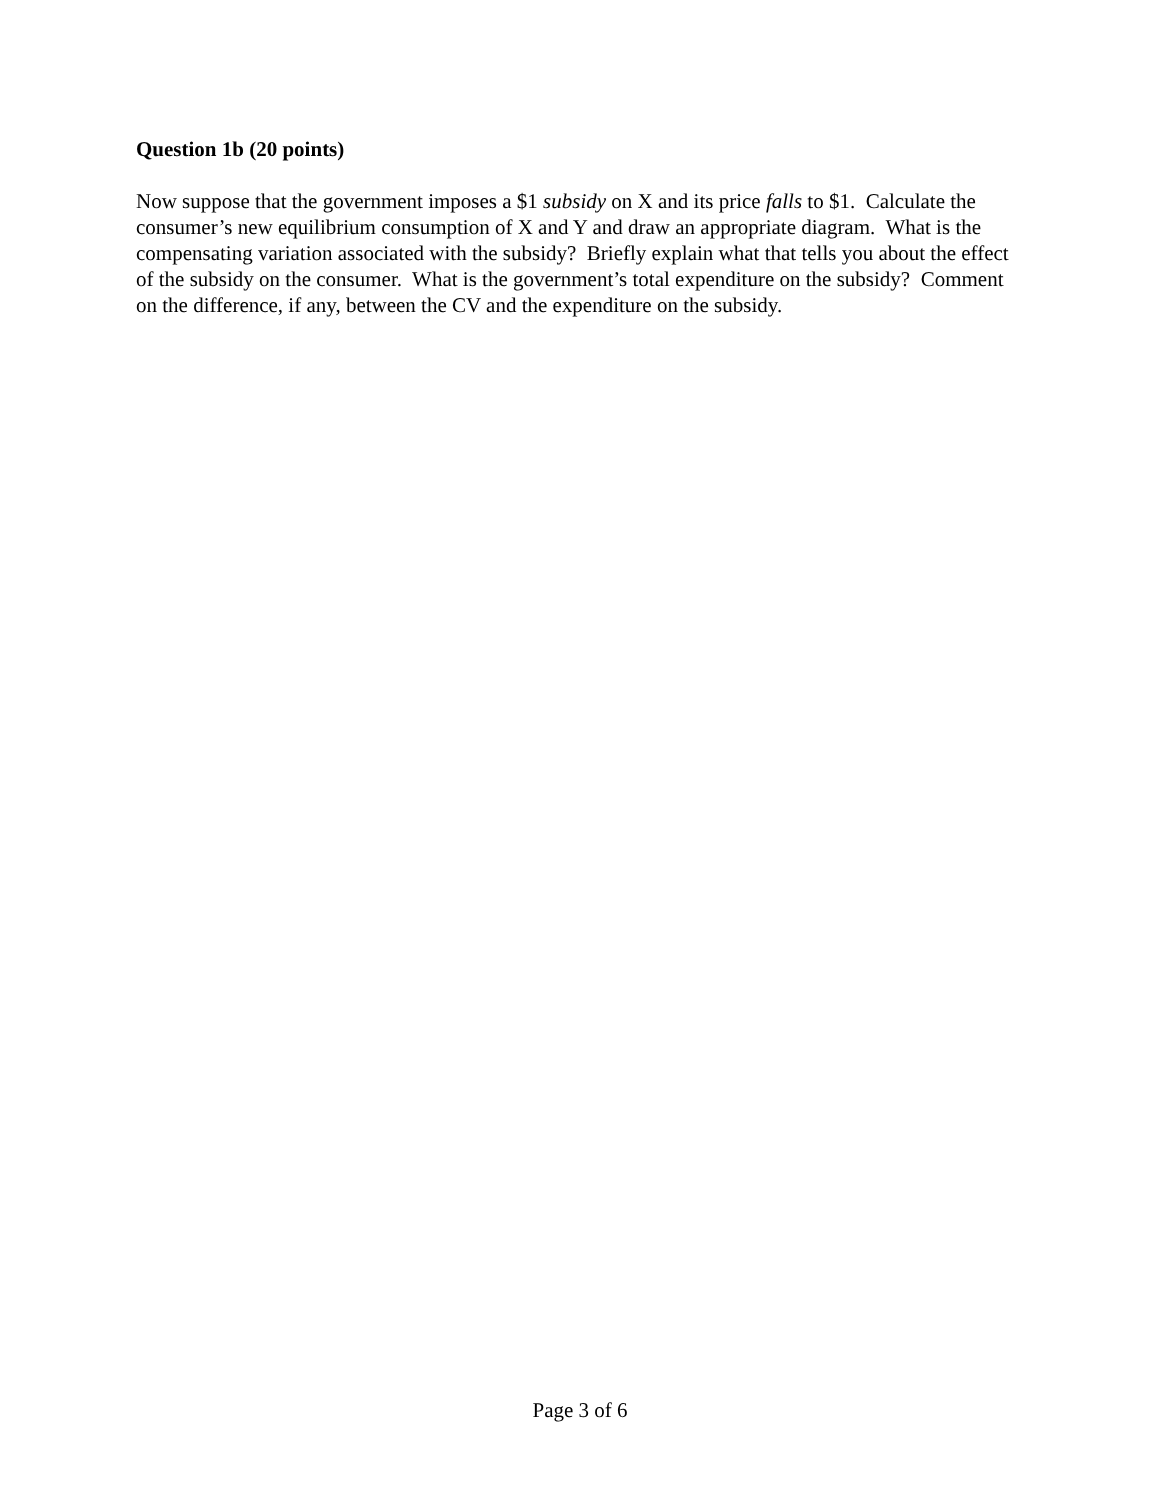Question 1b (20 points)
Now suppose that the government imposes a $1 subsidy on X and its price falls to $1. Calculate the consumer’s new equilibrium consumption of X and Y and draw an appropriate diagram. What is the compensating variation associated with the subsidy? Briefly explain what that tells you about the effect of the subsidy on the consumer. What is the government’s total expenditure on the subsidy? Comment on the difference, if any, between the CV and the expenditure on the subsidy.
Page 3 of 6